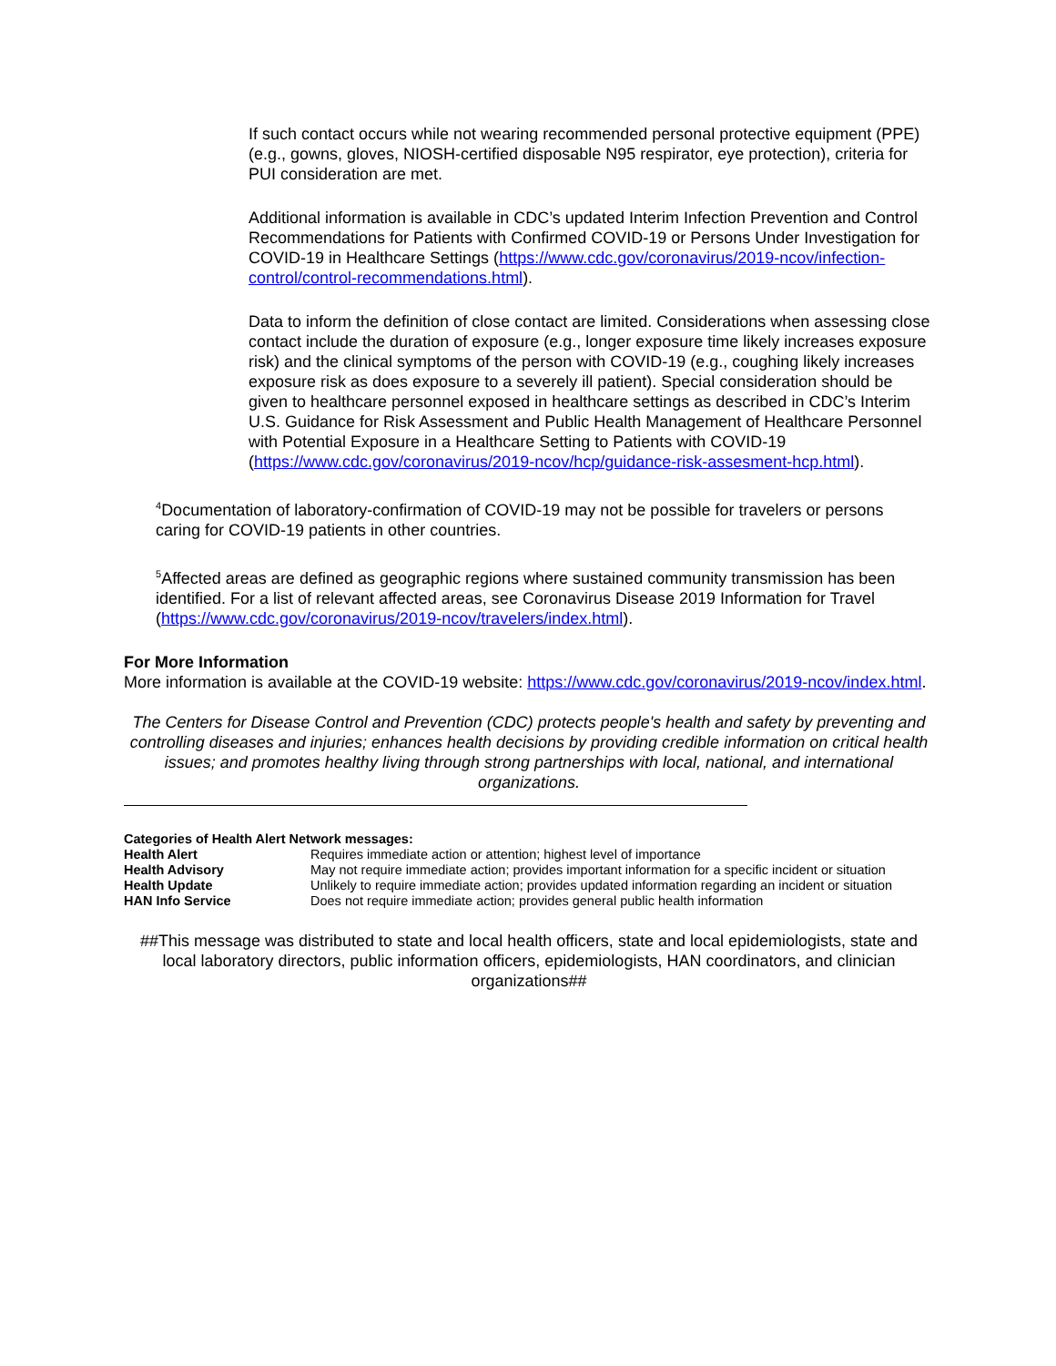If such contact occurs while not wearing recommended personal protective equipment (PPE) (e.g., gowns, gloves, NIOSH-certified disposable N95 respirator, eye protection), criteria for PUI consideration are met.
Additional information is available in CDC’s updated Interim Infection Prevention and Control Recommendations for Patients with Confirmed COVID-19 or Persons Under Investigation for COVID-19 in Healthcare Settings (https://www.cdc.gov/coronavirus/2019-ncov/infection-control/control-recommendations.html).
Data to inform the definition of close contact are limited. Considerations when assessing close contact include the duration of exposure (e.g., longer exposure time likely increases exposure risk) and the clinical symptoms of the person with COVID-19 (e.g., coughing likely increases exposure risk as does exposure to a severely ill patient). Special consideration should be given to healthcare personnel exposed in healthcare settings as described in CDC’s Interim U.S. Guidance for Risk Assessment and Public Health Management of Healthcare Personnel with Potential Exposure in a Healthcare Setting to Patients with COVID-19 (https://www.cdc.gov/coronavirus/2019-ncov/hcp/guidance-risk-assesment-hcp.html).
<sup>4</sup> Documentation of laboratory-confirmation of COVID-19 may not be possible for travelers or persons caring for COVID-19 patients in other countries.
<sup>5</sup> Affected areas are defined as geographic regions where sustained community transmission has been identified. For a list of relevant affected areas, see Coronavirus Disease 2019 Information for Travel (https://www.cdc.gov/coronavirus/2019-ncov/travelers/index.html).
For More Information
More information is available at the COVID-19 website: https://www.cdc.gov/coronavirus/2019-ncov/index.html.
The Centers for Disease Control and Prevention (CDC) protects people's health and safety by preventing and controlling diseases and injuries; enhances health decisions by providing credible information on critical health issues; and promotes healthy living through strong partnerships with local, national, and international organizations.
Categories of Health Alert Network messages:
| Health Alert | Requires immediate action or attention; highest level of importance |
| Health Advisory | May not require immediate action; provides important information for a specific incident or situation |
| Health Update | Unlikely to require immediate action; provides updated information regarding an incident or situation |
| HAN Info Service | Does not require immediate action; provides general public health information |
##This message was distributed to state and local health officers, state and local epidemiologists, state and local laboratory directors, public information officers, epidemiologists, HAN coordinators, and clinician organizations##